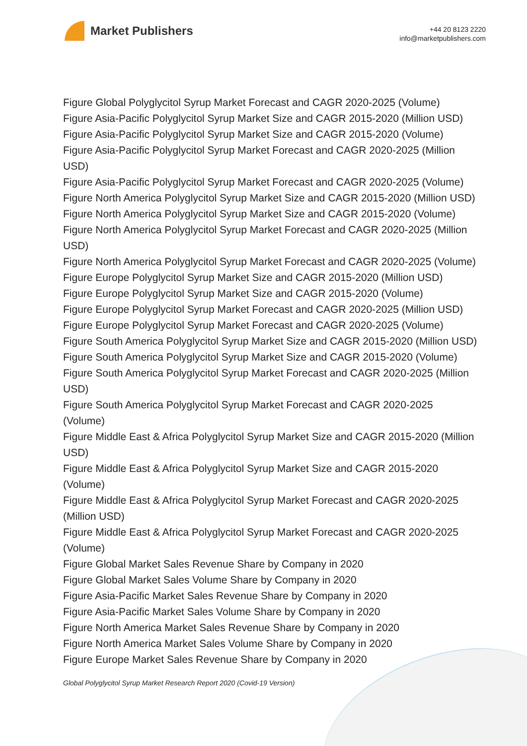Market Publishers
+44 20 8123 2220
info@marketpublishers.com
Figure Global Polyglycitol Syrup Market Forecast and CAGR 2020-2025 (Volume)
Figure Asia-Pacific Polyglycitol Syrup Market Size and CAGR 2015-2020 (Million USD)
Figure Asia-Pacific Polyglycitol Syrup Market Size and CAGR 2015-2020 (Volume)
Figure Asia-Pacific Polyglycitol Syrup Market Forecast and CAGR 2020-2025 (Million USD)
Figure Asia-Pacific Polyglycitol Syrup Market Forecast and CAGR 2020-2025 (Volume)
Figure North America Polyglycitol Syrup Market Size and CAGR 2015-2020 (Million USD)
Figure North America Polyglycitol Syrup Market Size and CAGR 2015-2020 (Volume)
Figure North America Polyglycitol Syrup Market Forecast and CAGR 2020-2025 (Million USD)
Figure North America Polyglycitol Syrup Market Forecast and CAGR 2020-2025 (Volume)
Figure Europe Polyglycitol Syrup Market Size and CAGR 2015-2020 (Million USD)
Figure Europe Polyglycitol Syrup Market Size and CAGR 2015-2020 (Volume)
Figure Europe Polyglycitol Syrup Market Forecast and CAGR 2020-2025 (Million USD)
Figure Europe Polyglycitol Syrup Market Forecast and CAGR 2020-2025 (Volume)
Figure South America Polyglycitol Syrup Market Size and CAGR 2015-2020 (Million USD)
Figure South America Polyglycitol Syrup Market Size and CAGR 2015-2020 (Volume)
Figure South America Polyglycitol Syrup Market Forecast and CAGR 2020-2025 (Million USD)
Figure South America Polyglycitol Syrup Market Forecast and CAGR 2020-2025 (Volume)
Figure Middle East & Africa Polyglycitol Syrup Market Size and CAGR 2015-2020 (Million USD)
Figure Middle East & Africa Polyglycitol Syrup Market Size and CAGR 2015-2020 (Volume)
Figure Middle East & Africa Polyglycitol Syrup Market Forecast and CAGR 2020-2025 (Million USD)
Figure Middle East & Africa Polyglycitol Syrup Market Forecast and CAGR 2020-2025 (Volume)
Figure Global Market Sales Revenue Share by Company in 2020
Figure Global Market Sales Volume Share by Company in 2020
Figure Asia-Pacific Market Sales Revenue Share by Company in 2020
Figure Asia-Pacific Market Sales Volume Share by Company in 2020
Figure North America Market Sales Revenue Share by Company in 2020
Figure North America Market Sales Volume Share by Company in 2020
Figure Europe Market Sales Revenue Share by Company in 2020
Global Polyglycitol Syrup Market Research Report 2020 (Covid-19 Version)